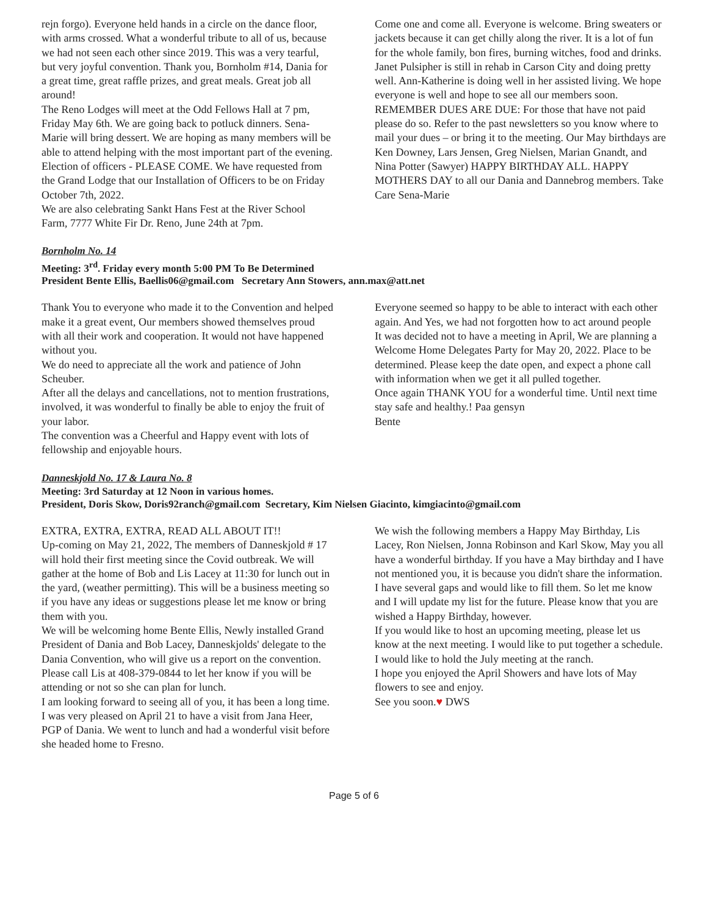rejn forgo). Everyone held hands in a circle on the dance floor, with arms crossed. What a wonderful tribute to all of us, because we had not seen each other since 2019. This was a very tearful, but very joyful convention. Thank you, Bornholm #14, Dania for a great time, great raffle prizes, and great meals. Great job all around!
The Reno Lodges will meet at the Odd Fellows Hall at 7 pm, Friday May 6th. We are going back to potluck dinners. Sena-Marie will bring dessert. We are hoping as many members will be able to attend helping with the most important part of the evening. Election of officers - PLEASE COME. We have requested from the Grand Lodge that our Installation of Officers to be on Friday October 7th, 2022.
We are also celebrating Sankt Hans Fest at the River School Farm, 7777 White Fir Dr. Reno, June 24th at 7pm.
Come one and come all. Everyone is welcome. Bring sweaters or jackets because it can get chilly along the river. It is a lot of fun for the whole family, bon fires, burning witches, food and drinks.
Janet Pulsipher is still in rehab in Carson City and doing pretty well. Ann-Katherine is doing well in her assisted living. We hope everyone is well and hope to see all our members soon.
REMEMBER DUES ARE DUE: For those that have not paid please do so. Refer to the past newsletters so you know where to mail your dues – or bring it to the meeting. Our May birthdays are Ken Downey, Lars Jensen, Greg Nielsen, Marian Gnandt, and Nina Potter (Sawyer) HAPPY BIRTHDAY ALL. HAPPY MOTHERS DAY to all our Dania and Dannebrog members. Take Care Sena-Marie
Bornholm No. 14
Meeting: 3<sup>rd</sup>. Friday every month 5:00 PM To Be Determined
President Bente Ellis, Baellis06@gmail.com Secretary Ann Stowers, ann.max@att.net
Thank You to everyone who made it to the Convention and helped make it a great event, Our members showed themselves proud with all their work and cooperation. It would not have happened without you.
We do need to appreciate all the work and patience of John Scheuber.
After all the delays and cancellations, not to mention frustrations, involved, it was wonderful to finally be able to enjoy the fruit of your labor.
The convention was a Cheerful and Happy event with lots of fellowship and enjoyable hours.
Everyone seemed so happy to be able to interact with each other again. And Yes, we had not forgotten how to act around people
It was decided not to have a meeting in April, We are planning a Welcome Home Delegates Party for May 20, 2022. Place to be determined. Please keep the date open, and expect a phone call with information when we get it all pulled together.
Once again THANK YOU for a wonderful time. Until next time stay safe and healthy.! Paa gensyn
Bente
Danneskjold No. 17 & Laura No. 8
Meeting: 3rd Saturday at 12 Noon in various homes.
President, Doris Skow, Doris92ranch@gmail.com Secretary, Kim Nielsen Giacinto, kimgiacinto@gmail.com
EXTRA, EXTRA, EXTRA, READ ALL ABOUT IT!!
Up-coming on May 21, 2022, The members of Danneskjold # 17 will hold their first meeting since the Covid outbreak. We will gather at the home of Bob and Lis Lacey at 11:30 for lunch out in the yard, (weather permitting). This will be a business meeting so if you have any ideas or suggestions please let me know or bring them with you.
We will be welcoming home Bente Ellis, Newly installed Grand President of Dania and Bob Lacey, Danneskjolds' delegate to the Dania Convention, who will give us a report on the convention.
Please call Lis at 408-379-0844 to let her know if you will be attending or not so she can plan for lunch.
I am looking forward to seeing all of you, it has been a long time.
I was very pleased on April 21 to have a visit from Jana Heer, PGP of Dania. We went to lunch and had a wonderful visit before she headed home to Fresno.
We wish the following members a Happy May Birthday, Lis Lacey, Ron Nielsen, Jonna Robinson and Karl Skow, May you all have a wonderful birthday. If you have a May birthday and I have not mentioned you, it is because you didn't share the information. I have several gaps and would like to fill them. So let me know and I will update my list for the future. Please know that you are wished a Happy Birthday, however.
If you would like to host an upcoming meeting, please let us know at the next meeting. I would like to put together a schedule. I would like to hold the July meeting at the ranch.
I hope you enjoyed the April Showers and have lots of May flowers to see and enjoy.
See you soon.♥ DWS
Page 5 of 6